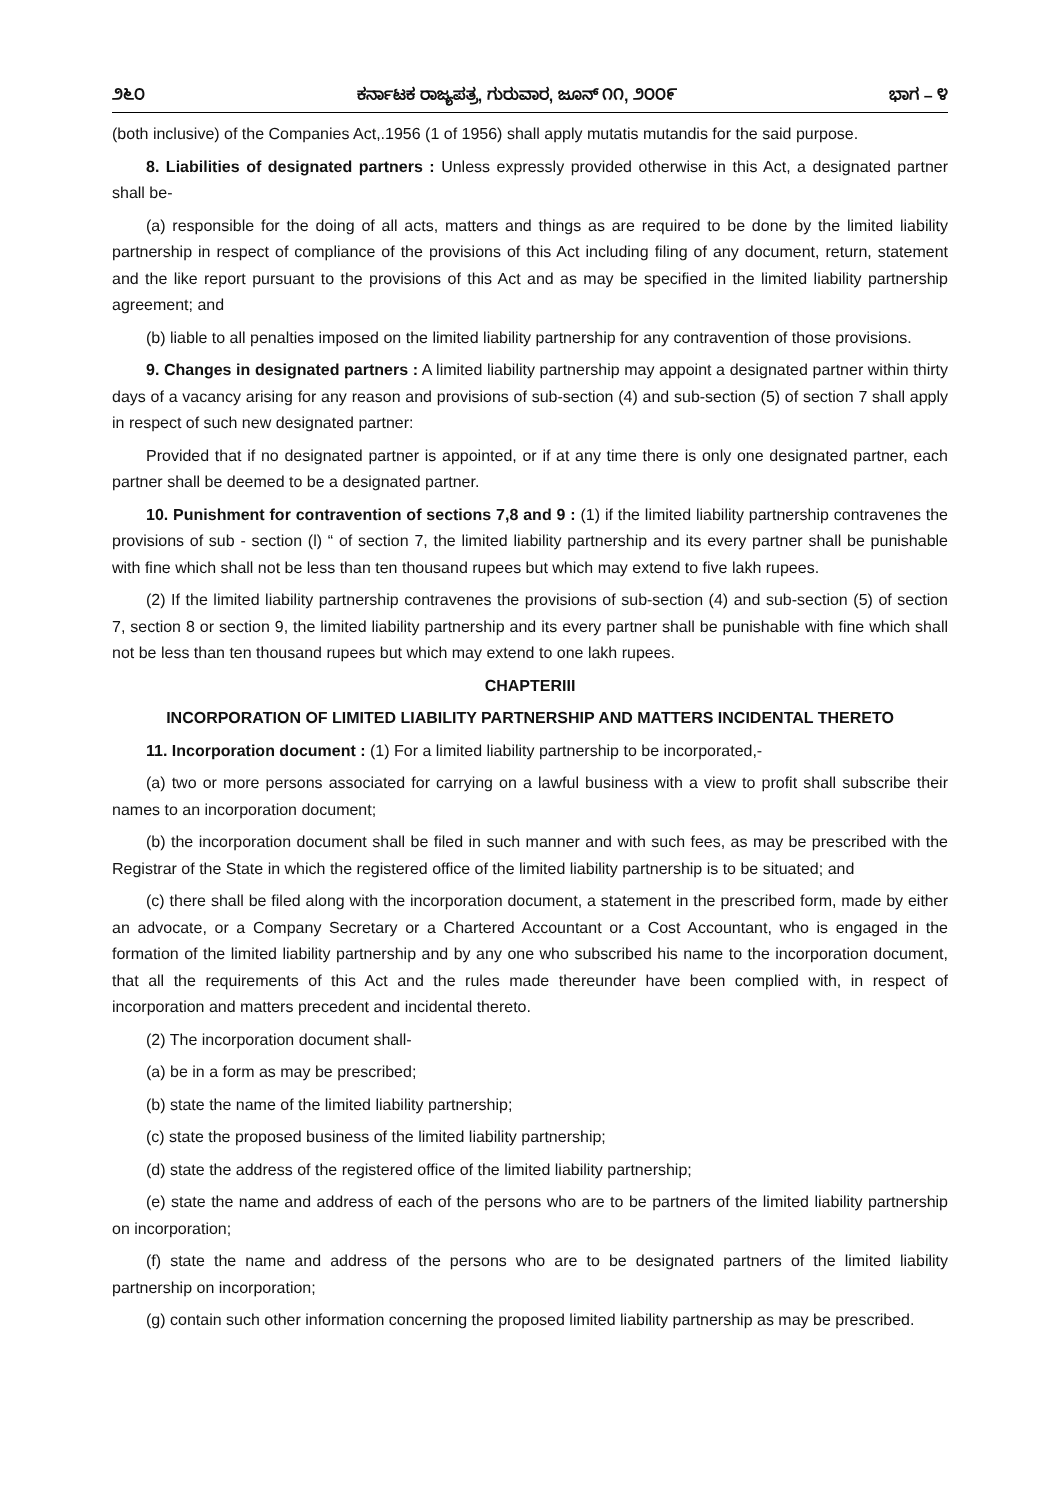೨೬೦ ಕರ್ನಾಟಕ ರಾಜ್ಯಪತ್ರ, ಗುರುವಾರ, ಜೂನ್ ೧೧, ೨೦೦೯ ಭಾಗ – ೪
(both inclusive) of the Companies Act,.1956 (1 of 1956) shall apply mutatis mutandis for the said purpose.
8. Liabilities of designated partners : Unless expressly provided otherwise in this Act, a designated partner shall be-
(a) responsible for the doing of all acts, matters and things as are required to be done by the limited liability partnership in respect of compliance of the provisions of this Act including filing of any document, return, statement and the like report pursuant to the provisions of this Act and as may be specified in the limited liability partnership agreement; and
(b) liable to all penalties imposed on the limited liability partnership for any contravention of those provisions.
9. Changes in designated partners : A limited liability partnership may appoint a designated partner within thirty days of a vacancy arising for any reason and provisions of sub-section (4) and sub-section (5) of section 7 shall apply in respect of such new designated partner:
Provided that if no designated partner is appointed, or if at any time there is only one designated partner, each partner shall be deemed to be a designated partner.
10. Punishment for contravention of sections 7,8 and 9 : (1) if the limited liability partnership contravenes the provisions of sub - section (l) “ of section 7, the limited liability partnership and its every partner shall be punishable with fine which shall not be less than ten thousand rupees but which may extend to five lakh rupees.
(2) If the limited liability partnership contravenes the provisions of sub-section (4) and sub-section (5) of section 7, section 8 or section 9, the limited liability partnership and its every partner shall be punishable with fine which shall not be less than ten thousand rupees but which may extend to one lakh rupees.
CHAPTERIII
INCORPORATION OF LIMITED LIABILITY PARTNERSHIP AND MATTERS INCIDENTAL THERETO
11. Incorporation document : (1) For a limited liability partnership to be incorporated,-
(a) two or more persons associated for carrying on a lawful business with a view to profit shall subscribe their names to an incorporation document;
(b) the incorporation document shall be filed in such manner and with such fees, as may be prescribed with the Registrar of the State in which the registered office of the limited liability partnership is to be situated; and
(c) there shall be filed along with the incorporation document, a statement in the prescribed form, made by either an advocate, or a Company Secretary or a Chartered Accountant or a Cost Accountant, who is engaged in the formation of the limited liability partnership and by any one who subscribed his name to the incorporation document, that all the requirements of this Act and the rules made thereunder have been complied with, in respect of incorporation and matters precedent and incidental thereto.
(2) The incorporation document shall-
(a) be in a form as may be prescribed;
(b) state the name of the limited liability partnership;
(c) state the proposed business of the limited liability partnership;
(d) state the address of the registered office of the limited liability partnership;
(e) state the name and address of each of the persons who are to be partners of the limited liability partnership on incorporation;
(f) state the name and address of the persons who are to be designated partners of the limited liability partnership on incorporation;
(g) contain such other information concerning the proposed limited liability partnership as may be prescribed.